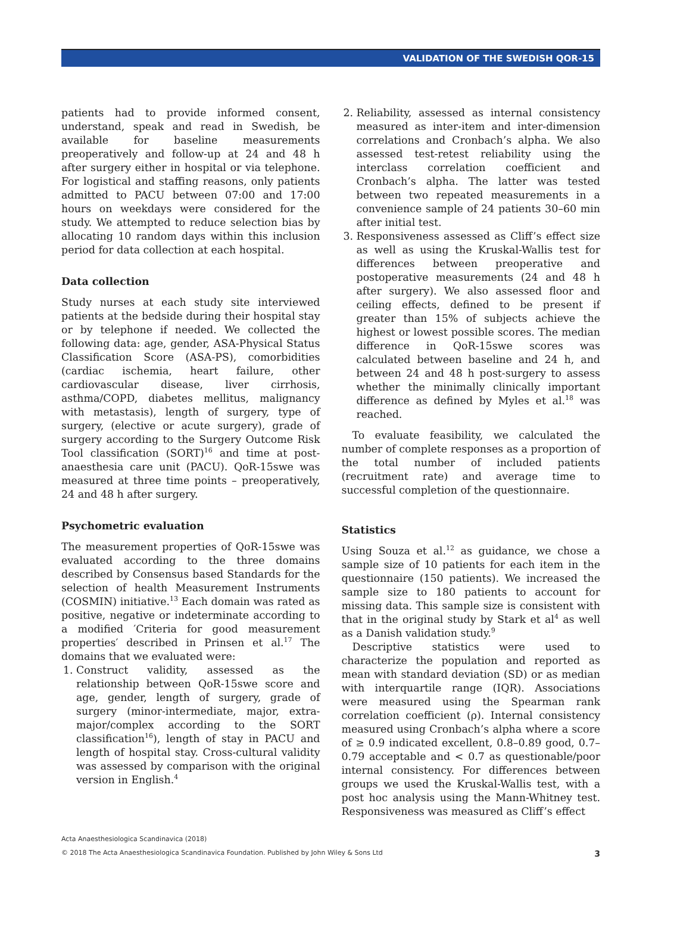VALIDATION OF THE SWEDISH QOR-15
patients had to provide informed consent, understand, speak and read in Swedish, be available for baseline measurements preoperatively and follow-up at 24 and 48 h after surgery either in hospital or via telephone. For logistical and staffing reasons, only patients admitted to PACU between 07:00 and 17:00 hours on weekdays were considered for the study. We attempted to reduce selection bias by allocating 10 random days within this inclusion period for data collection at each hospital.
Data collection
Study nurses at each study site interviewed patients at the bedside during their hospital stay or by telephone if needed. We collected the following data: age, gender, ASA-Physical Status Classification Score (ASA-PS), comorbidities (cardiac ischemia, heart failure, other cardiovascular disease, liver cirrhosis, asthma/COPD, diabetes mellitus, malignancy with metastasis), length of surgery, type of surgery, (elective or acute surgery), grade of surgery according to the Surgery Outcome Risk Tool classification (SORT)<sup>16</sup> and time at post-anaesthesia care unit (PACU). QoR-15swe was measured at three time points – preoperatively, 24 and 48 h after surgery.
Psychometric evaluation
The measurement properties of QoR-15swe was evaluated according to the three domains described by Consensus based Standards for the selection of health Measurement Instruments (COSMIN) initiative.<sup>13</sup> Each domain was rated as positive, negative or indeterminate according to a modified ′Criteria for good measurement properties′ described in Prinsen et al.<sup>17</sup> The domains that we evaluated were:
1. Construct validity, assessed as the relationship between QoR-15swe score and age, gender, length of surgery, grade of surgery (minor-intermediate, major, extra-major/complex according to the SORT classification<sup>16</sup>), length of stay in PACU and length of hospital stay. Cross-cultural validity was assessed by comparison with the original version in English.<sup>4</sup>
2. Reliability, assessed as internal consistency measured as inter-item and inter-dimension correlations and Cronbach’s alpha. We also assessed test-retest reliability using the interclass correlation coefficient and Cronbach’s alpha. The latter was tested between two repeated measurements in a convenience sample of 24 patients 30–60 min after initial test.
3. Responsiveness assessed as Cliff’s effect size as well as using the Kruskal-Wallis test for differences between preoperative and postoperative measurements (24 and 48 h after surgery). We also assessed floor and ceiling effects, defined to be present if greater than 15% of subjects achieve the highest or lowest possible scores. The median difference in QoR-15swe scores was calculated between baseline and 24 h, and between 24 and 48 h post-surgery to assess whether the minimally clinically important difference as defined by Myles et al.<sup>18</sup> was reached.
To evaluate feasibility, we calculated the number of complete responses as a proportion of the total number of included patients (recruitment rate) and average time to successful completion of the questionnaire.
Statistics
Using Souza et al.<sup>12</sup> as guidance, we chose a sample size of 10 patients for each item in the questionnaire (150 patients). We increased the sample size to 180 patients to account for missing data. This sample size is consistent with that in the original study by Stark et al<sup>4</sup> as well as a Danish validation study.<sup>9</sup>
Descriptive statistics were used to characterize the population and reported as mean with standard deviation (SD) or as median with interquartile range (IQR). Associations were measured using the Spearman rank correlation coefficient (ρ). Internal consistency measured using Cronbach’s alpha where a score of ≥ 0.9 indicated excellent, 0.8–0.89 good, 0.7–0.79 acceptable and < 0.7 as questionable/poor internal consistency. For differences between groups we used the Kruskal-Wallis test, with a post hoc analysis using the Mann-Whitney test. Responsiveness was measured as Cliff’s effect
Acta Anaesthesiologica Scandinavica (2018)
© 2018 The Acta Anaesthesiologica Scandinavica Foundation. Published by John Wiley & Sons Ltd 3